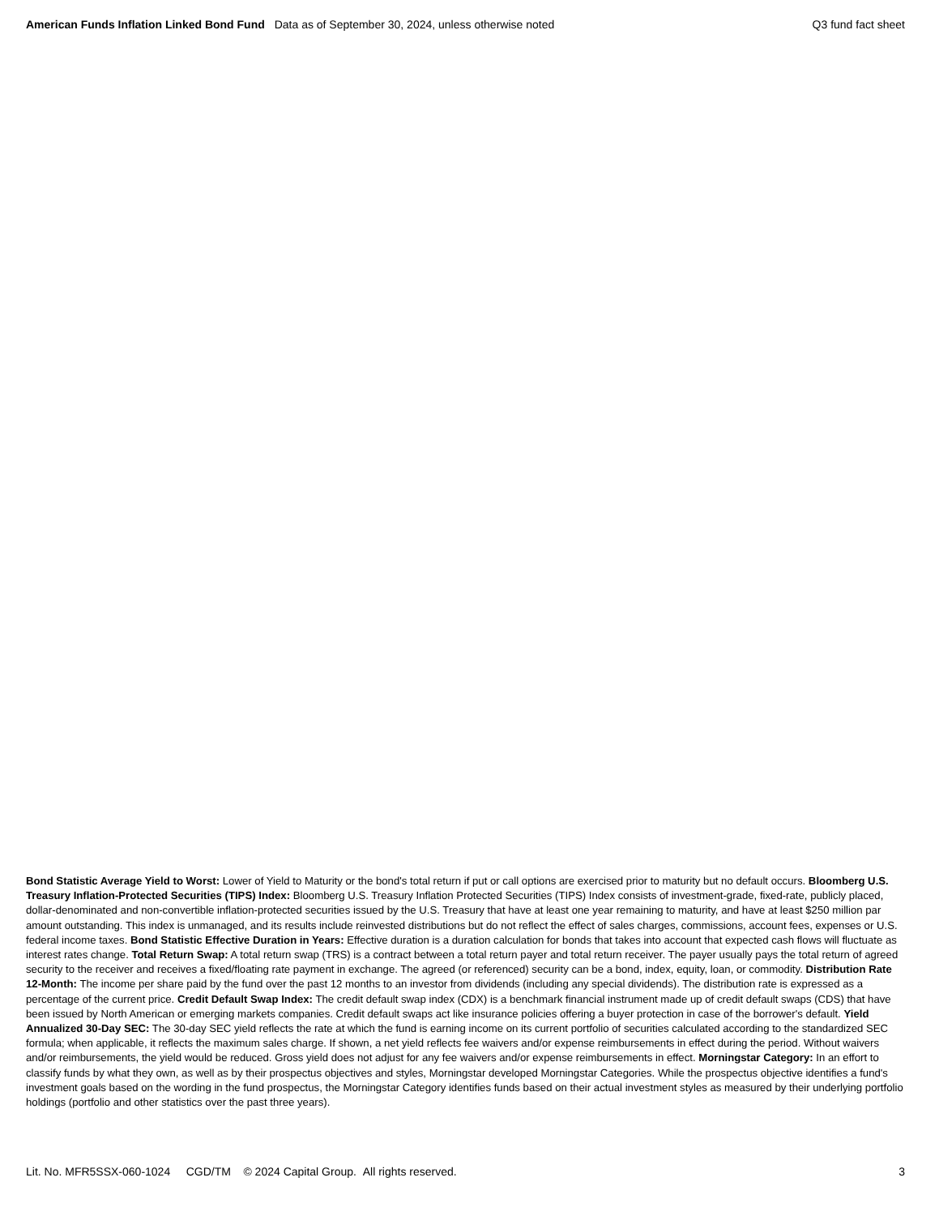American Funds Inflation Linked Bond Fund Data as of September 30, 2024, unless otherwise noted
Q3 fund fact sheet
Bond Statistic Average Yield to Worst: Lower of Yield to Maturity or the bond's total return if put or call options are exercised prior to maturity but no default occurs. Bloomberg U.S. Treasury Inflation-Protected Securities (TIPS) Index: Bloomberg U.S. Treasury Inflation Protected Securities (TIPS) Index consists of investment-grade, fixed-rate, publicly placed, dollar-denominated and non-convertible inflation-protected securities issued by the U.S. Treasury that have at least one year remaining to maturity, and have at least $250 million par amount outstanding. This index is unmanaged, and its results include reinvested distributions but do not reflect the effect of sales charges, commissions, account fees, expenses or U.S. federal income taxes. Bond Statistic Effective Duration in Years: Effective duration is a duration calculation for bonds that takes into account that expected cash flows will fluctuate as interest rates change. Total Return Swap: A total return swap (TRS) is a contract between a total return payer and total return receiver. The payer usually pays the total return of agreed security to the receiver and receives a fixed/floating rate payment in exchange. The agreed (or referenced) security can be a bond, index, equity, loan, or commodity. Distribution Rate 12-Month: The income per share paid by the fund over the past 12 months to an investor from dividends (including any special dividends). The distribution rate is expressed as a percentage of the current price. Credit Default Swap Index: The credit default swap index (CDX) is a benchmark financial instrument made up of credit default swaps (CDS) that have been issued by North American or emerging markets companies. Credit default swaps act like insurance policies offering a buyer protection in case of the borrower's default. Yield Annualized 30-Day SEC: The 30-day SEC yield reflects the rate at which the fund is earning income on its current portfolio of securities calculated according to the standardized SEC formula; when applicable, it reflects the maximum sales charge. If shown, a net yield reflects fee waivers and/or expense reimbursements in effect during the period. Without waivers and/or reimbursements, the yield would be reduced. Gross yield does not adjust for any fee waivers and/or expense reimbursements in effect. Morningstar Category: In an effort to classify funds by what they own, as well as by their prospectus objectives and styles, Morningstar developed Morningstar Categories. While the prospectus objective identifies a fund's investment goals based on the wording in the fund prospectus, the Morningstar Category identifies funds based on their actual investment styles as measured by their underlying portfolio holdings (portfolio and other statistics over the past three years).
Lit. No. MFR5SSX-060-1024 CGD/TM © 2024 Capital Group. All rights reserved.
3